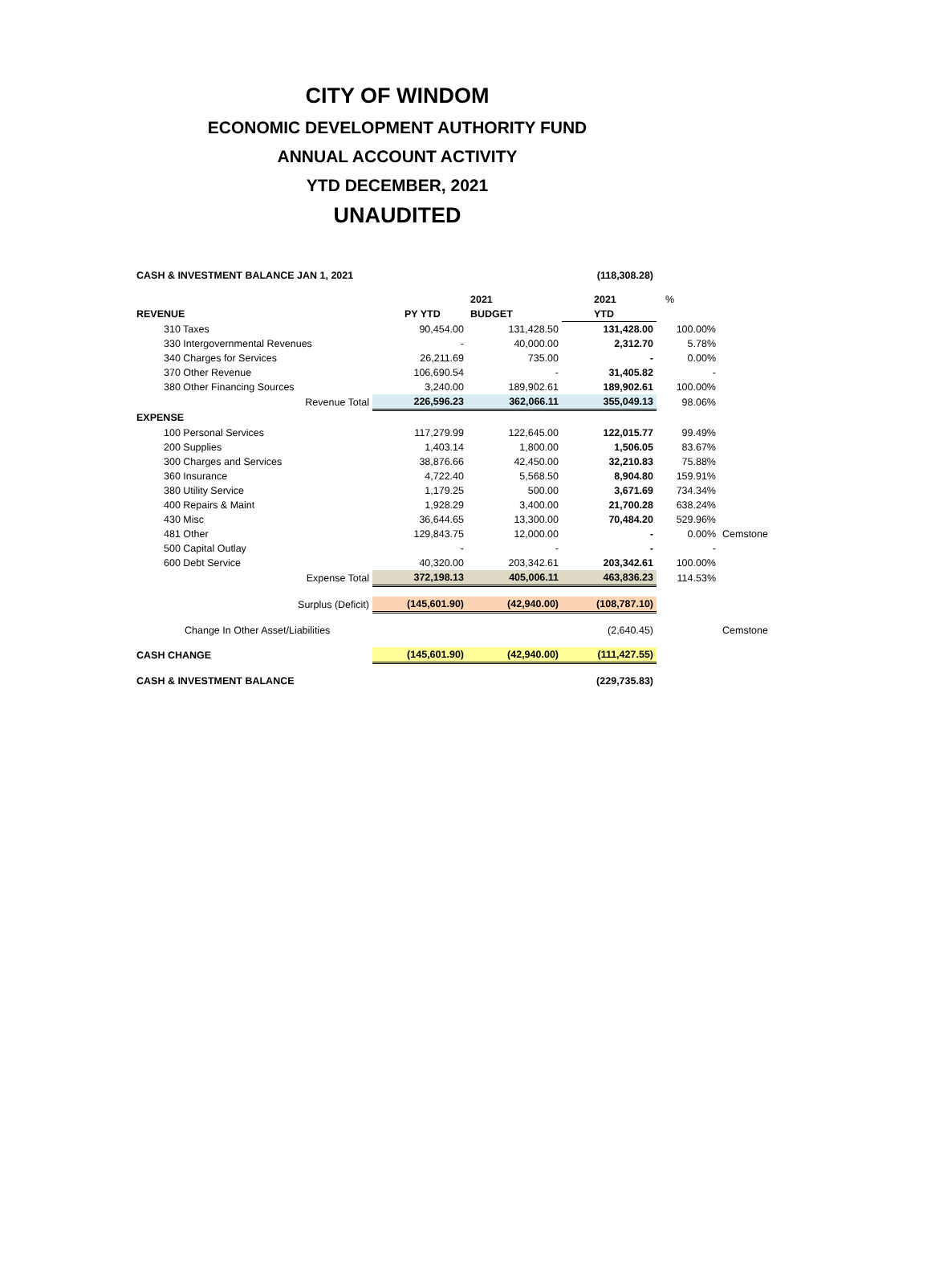CITY OF WINDOM
ECONOMIC DEVELOPMENT AUTHORITY FUND
ANNUAL ACCOUNT ACTIVITY
YTD DECEMBER, 2021
UNAUDITED
| CASH & INVESTMENT BALANCE JAN 1, 2021 | | | (118,308.28) | | |
| | | 2021 | 2021 | % | |
| REVENUE | PY YTD | BUDGET | YTD | | |
| 310 Taxes | 90,454.00 | 131,428.50 | 131,428.00 | 100.00% | |
| 330 Intergovernmental Revenues | - | 40,000.00 | 2,312.70 | 5.78% | |
| 340 Charges for Services | 26,211.69 | 735.00 | - | 0.00% | |
| 370 Other Revenue | 106,690.54 | - | 31,405.82 | - | |
| 380 Other Financing Sources | 3,240.00 | 189,902.61 | 189,902.61 | 100.00% | |
| Revenue Total | 226,596.23 | 362,066.11 | 355,049.13 | 98.06% | |
| EXPENSE | | | | | |
| 100 Personal Services | 117,279.99 | 122,645.00 | 122,015.77 | 99.49% | |
| 200 Supplies | 1,403.14 | 1,800.00 | 1,506.05 | 83.67% | |
| 300 Charges and Services | 38,876.66 | 42,450.00 | 32,210.83 | 75.88% | |
| 360 Insurance | 4,722.40 | 5,568.50 | 8,904.80 | 159.91% | |
| 380 Utility Service | 1,179.25 | 500.00 | 3,671.69 | 734.34% | |
| 400 Repairs & Maint | 1,928.29 | 3,400.00 | 21,700.28 | 638.24% | |
| 430 Misc | 36,644.65 | 13,300.00 | 70,484.20 | 529.96% | |
| 481 Other | 129,843.75 | 12,000.00 | - | 0.00% | Cemstone |
| 500 Capital Outlay | - | - | - | - | |
| 600 Debt Service | 40,320.00 | 203,342.61 | 203,342.61 | 100.00% | |
| Expense Total | 372,198.13 | 405,006.11 | 463,836.23 | 114.53% | |
| Surplus (Deficit) | (145,601.90) | (42,940.00) | (108,787.10) | | |
| Change In Other Asset/Liabilities | | | (2,640.45) | | Cemstone |
| CASH CHANGE | (145,601.90) | (42,940.00) | (111,427.55) | | |
| CASH & INVESTMENT BALANCE | | | (229,735.83) | | |